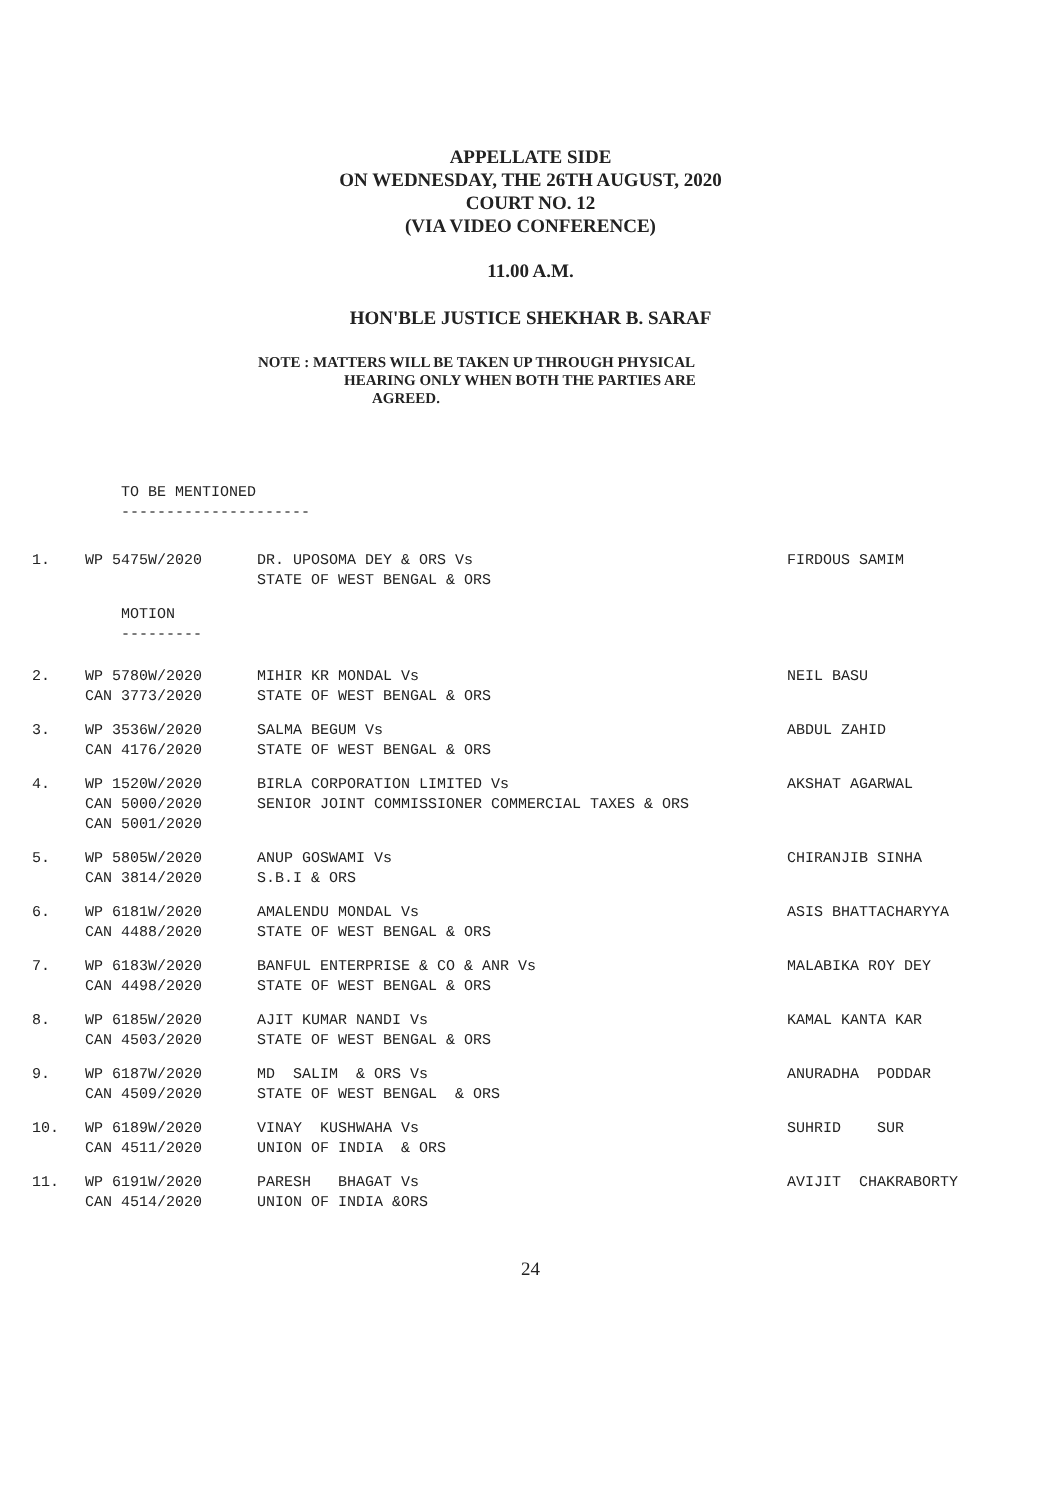APPELLATE SIDE
ON WEDNESDAY, THE 26TH AUGUST, 2020
COURT NO. 12
(VIA VIDEO CONFERENCE)
11.00 A.M.
HON'BLE JUSTICE SHEKHAR B. SARAF
NOTE : MATTERS WILL BE TAKEN UP THROUGH PHYSICAL
HEARING ONLY WHEN BOTH THE PARTIES ARE
AGREED.
TO BE MENTIONED
---------------------
| 1. | WP 5475W/2020 | DR. UPOSOMA DEY & ORS Vs STATE OF WEST BENGAL & ORS | FIRDOUS SAMIM |
MOTION
---------
| 2. | WP 5780W/2020 CAN 3773/2020 | MIHIR KR MONDAL Vs STATE OF WEST BENGAL & ORS | NEIL BASU |
| 3. | WP 3536W/2020 CAN 4176/2020 | SALMA BEGUM Vs STATE OF WEST BENGAL & ORS | ABDUL ZAHID |
| 4. | WP 1520W/2020 CAN 5000/2020 CAN 5001/2020 | BIRLA CORPORATION LIMITED Vs SENIOR JOINT COMMISSIONER COMMERCIAL TAXES & ORS | AKSHAT AGARWAL |
| 5. | WP 5805W/2020 CAN 3814/2020 | ANUP GOSWAMI Vs S.B.I & ORS | CHIRANJIB SINHA |
| 6. | WP 6181W/2020 CAN 4488/2020 | AMALENDU MONDAL Vs STATE OF WEST BENGAL & ORS | ASIS BHATTACHARYYA |
| 7. | WP 6183W/2020 CAN 4498/2020 | BANFUL ENTERPRISE & CO & ANR Vs STATE OF WEST BENGAL & ORS | MALABIKA ROY DEY |
| 8. | WP 6185W/2020 CAN 4503/2020 | AJIT KUMAR NANDI Vs STATE OF WEST BENGAL & ORS | KAMAL KANTA KAR |
| 9. | WP 6187W/2020 CAN 4509/2020 | MD SALIM & ORS Vs STATE OF WEST BENGAL & ORS | ANURADHA PODDAR |
| 10. | WP 6189W/2020 CAN 4511/2020 | VINAY KUSHWAHA Vs UNION OF INDIA & ORS | SUHRID SUR |
| 11. | WP 6191W/2020 CAN 4514/2020 | PARESH BHAGAT Vs UNION OF INDIA &ORS | AVIJIT CHAKRABORTY |
24